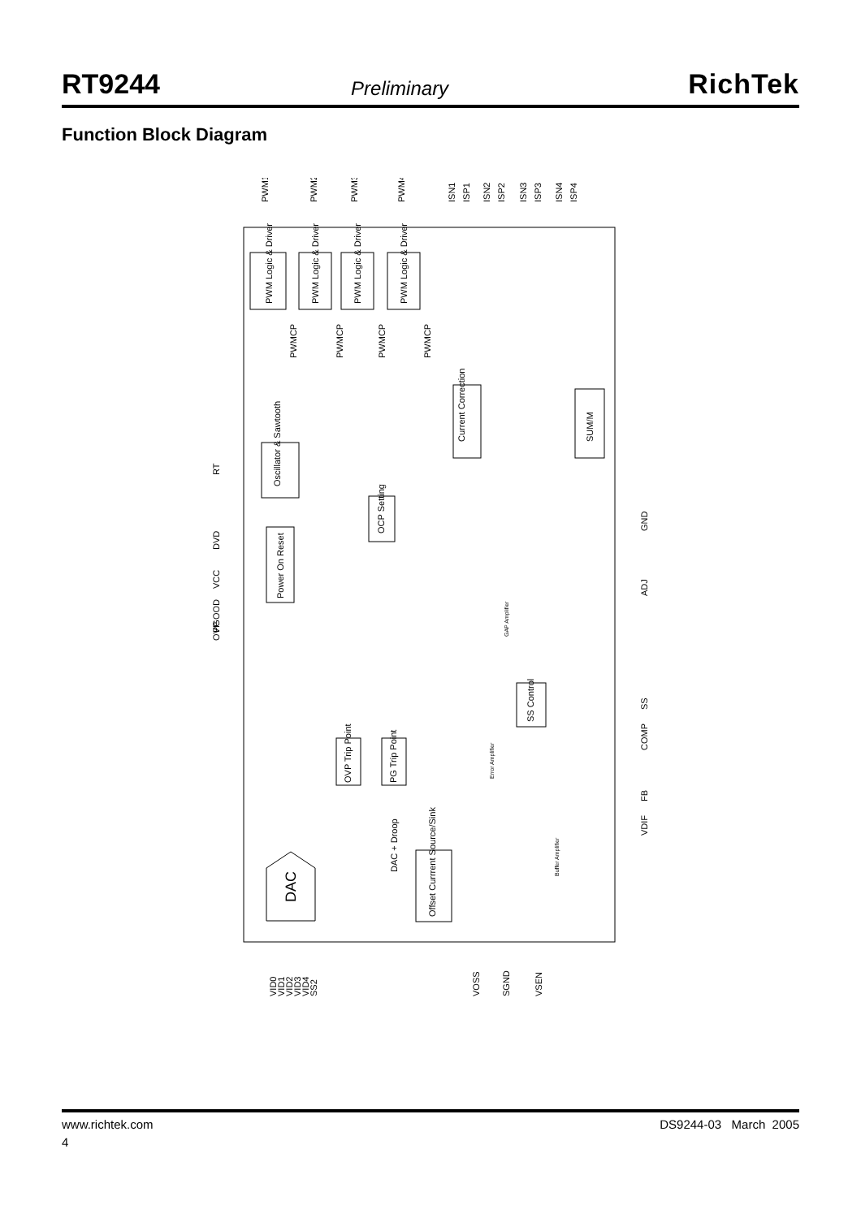RT9244 Preliminary RichTek
Function Block Diagram
PWM1
PWM2
PWM3
PWM4
ISN1
ISP1
ISN2
ISP2
ISN3
ISP3
ISN4
ISP4
PWM Logic & Driver
PWM Logic & Driver
PWM Logic & Driver
PWM Logic & Driver
PWMCP
PWMCP
PWMCP
PWMCP
Current Correction
SUM/M
Oscillator & Sawtooth
RT
OCP Setting
Power On Reset
DVD
VCC
PGOOD
OVP
GND
ADJ
GAP Amplifier
SS Control
SS
COMP
OVP Trip Point
PG Trip Point
Error Amplifier
FB
VDIF
DAC + Droop
Offset Currrent Source/Sink
Buffer Amplifier
DAC
VID0
VID1
VID2
VID3
VID4
SS2
VOSS
SGND
VSEN
www.richtek.com DS9244-03 March 2005
4